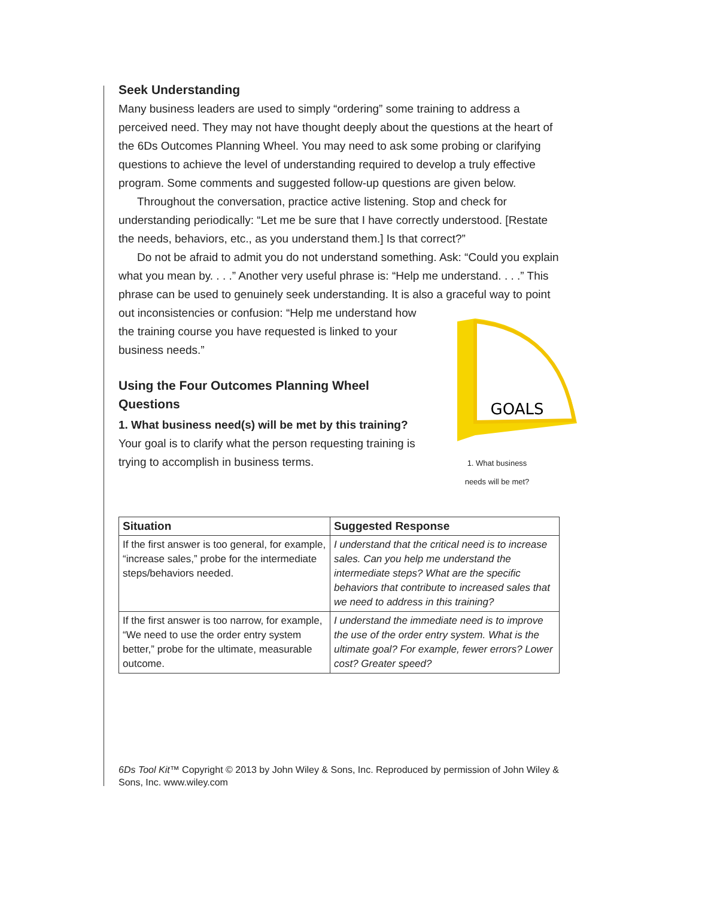Seek Understanding
Many business leaders are used to simply “ordering” some training to address a perceived need. They may not have thought deeply about the questions at the heart of the 6Ds Outcomes Planning Wheel. You may need to ask some probing or clarifying questions to achieve the level of understanding required to develop a truly effective program. Some comments and suggested follow-up questions are given below.
Throughout the conversation, practice active listening. Stop and check for understanding periodically: “Let me be sure that I have correctly understood. [Restate the needs, behaviors, etc., as you understand them.] Is that correct?”
Do not be afraid to admit you do not understand something. Ask: “Could you explain what you mean by. . . .” Another very useful phrase is: “Help me understand. . . .” This phrase can be used to genuinely seek understanding. It is also a graceful
GOALS
1. What business
needs will be met? way to point out inconsistencies or confusion: “Help me understand how the training course you have requested is linked to your business needs.”
Using the Four Outcomes Planning Wheel Questions
1. What business need(s) will be met by this training?
Your goal is to clarify what the person requesting training is trying to accomplish in business terms.
| Situation | Suggested Response |
| --- | --- |
| If the first answer is too general, for example, “increase sales,” probe for the intermediate steps/behaviors needed. | I understand that the critical need is to increase sales. Can you help me understand the intermediate steps? What are the specific behaviors that contribute to increased sales that we need to address in this training? |
| If the first answer is too narrow, for example, “We need to use the order entry system better,” probe for the ultimate, measurable outcome. | I understand the immediate need is to improve the use of the order entry system. What is the ultimate goal? For example, fewer errors? Lower cost? Greater speed? |
6Ds Tool Kit™ Copyright © 2013 by John Wiley & Sons, Inc. Reproduced by permission of John Wiley & Sons, Inc. www.wiley.com